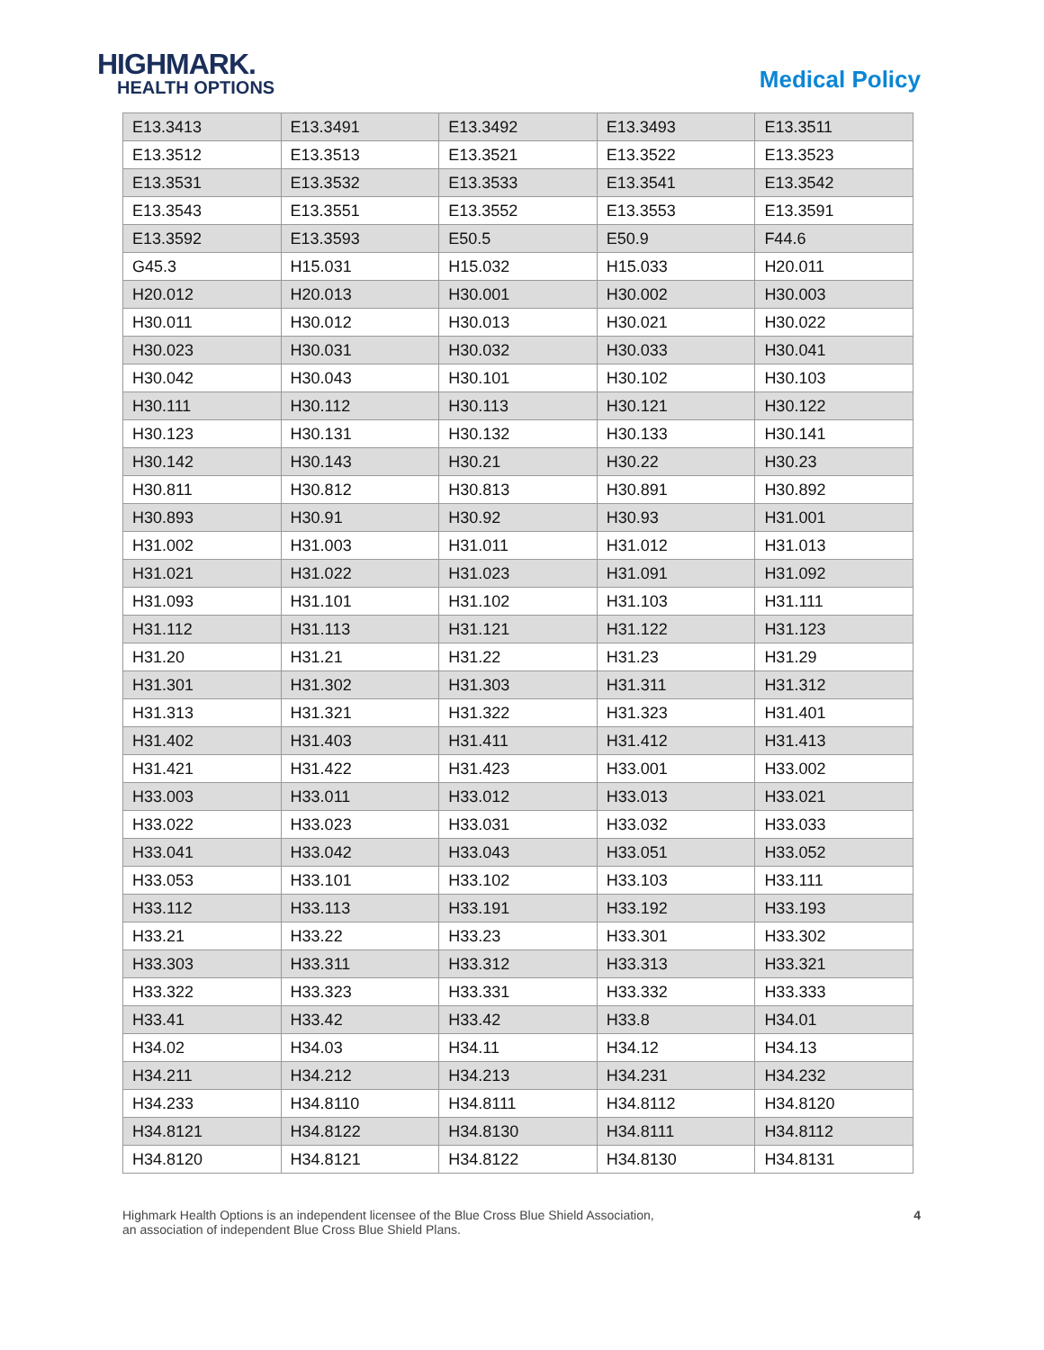HIGHMARK.
HEALTH OPTIONS
Medical Policy
| E13.3413 | E13.3491 | E13.3492 | E13.3493 | E13.3511 |
| E13.3512 | E13.3513 | E13.3521 | E13.3522 | E13.3523 |
| E13.3531 | E13.3532 | E13.3533 | E13.3541 | E13.3542 |
| E13.3543 | E13.3551 | E13.3552 | E13.3553 | E13.3591 |
| E13.3592 | E13.3593 | E50.5 | E50.9 | F44.6 |
| G45.3 | H15.031 | H15.032 | H15.033 | H20.011 |
| H20.012 | H20.013 | H30.001 | H30.002 | H30.003 |
| H30.011 | H30.012 | H30.013 | H30.021 | H30.022 |
| H30.023 | H30.031 | H30.032 | H30.033 | H30.041 |
| H30.042 | H30.043 | H30.101 | H30.102 | H30.103 |
| H30.111 | H30.112 | H30.113 | H30.121 | H30.122 |
| H30.123 | H30.131 | H30.132 | H30.133 | H30.141 |
| H30.142 | H30.143 | H30.21 | H30.22 | H30.23 |
| H30.811 | H30.812 | H30.813 | H30.891 | H30.892 |
| H30.893 | H30.91 | H30.92 | H30.93 | H31.001 |
| H31.002 | H31.003 | H31.011 | H31.012 | H31.013 |
| H31.021 | H31.022 | H31.023 | H31.091 | H31.092 |
| H31.093 | H31.101 | H31.102 | H31.103 | H31.111 |
| H31.112 | H31.113 | H31.121 | H31.122 | H31.123 |
| H31.20 | H31.21 | H31.22 | H31.23 | H31.29 |
| H31.301 | H31.302 | H31.303 | H31.311 | H31.312 |
| H31.313 | H31.321 | H31.322 | H31.323 | H31.401 |
| H31.402 | H31.403 | H31.411 | H31.412 | H31.413 |
| H31.421 | H31.422 | H31.423 | H33.001 | H33.002 |
| H33.003 | H33.011 | H33.012 | H33.013 | H33.021 |
| H33.022 | H33.023 | H33.031 | H33.032 | H33.033 |
| H33.041 | H33.042 | H33.043 | H33.051 | H33.052 |
| H33.053 | H33.101 | H33.102 | H33.103 | H33.111 |
| H33.112 | H33.113 | H33.191 | H33.192 | H33.193 |
| H33.21 | H33.22 | H33.23 | H33.301 | H33.302 |
| H33.303 | H33.311 | H33.312 | H33.313 | H33.321 |
| H33.322 | H33.323 | H33.331 | H33.332 | H33.333 |
| H33.41 | H33.42 | H33.42 | H33.8 | H34.01 |
| H34.02 | H34.03 | H34.11 | H34.12 | H34.13 |
| H34.211 | H34.212 | H34.213 | H34.231 | H34.232 |
| H34.233 | H34.8110 | H34.8111 | H34.8112 | H34.8120 |
| H34.8121 | H34.8122 | H34.8130 | H34.8111 | H34.8112 |
| H34.8120 | H34.8121 | H34.8122 | H34.8130 | H34.8131 |
Highmark Health Options is an independent licensee of the Blue Cross Blue Shield Association,
an association of independent Blue Cross Blue Shield Plans.
4